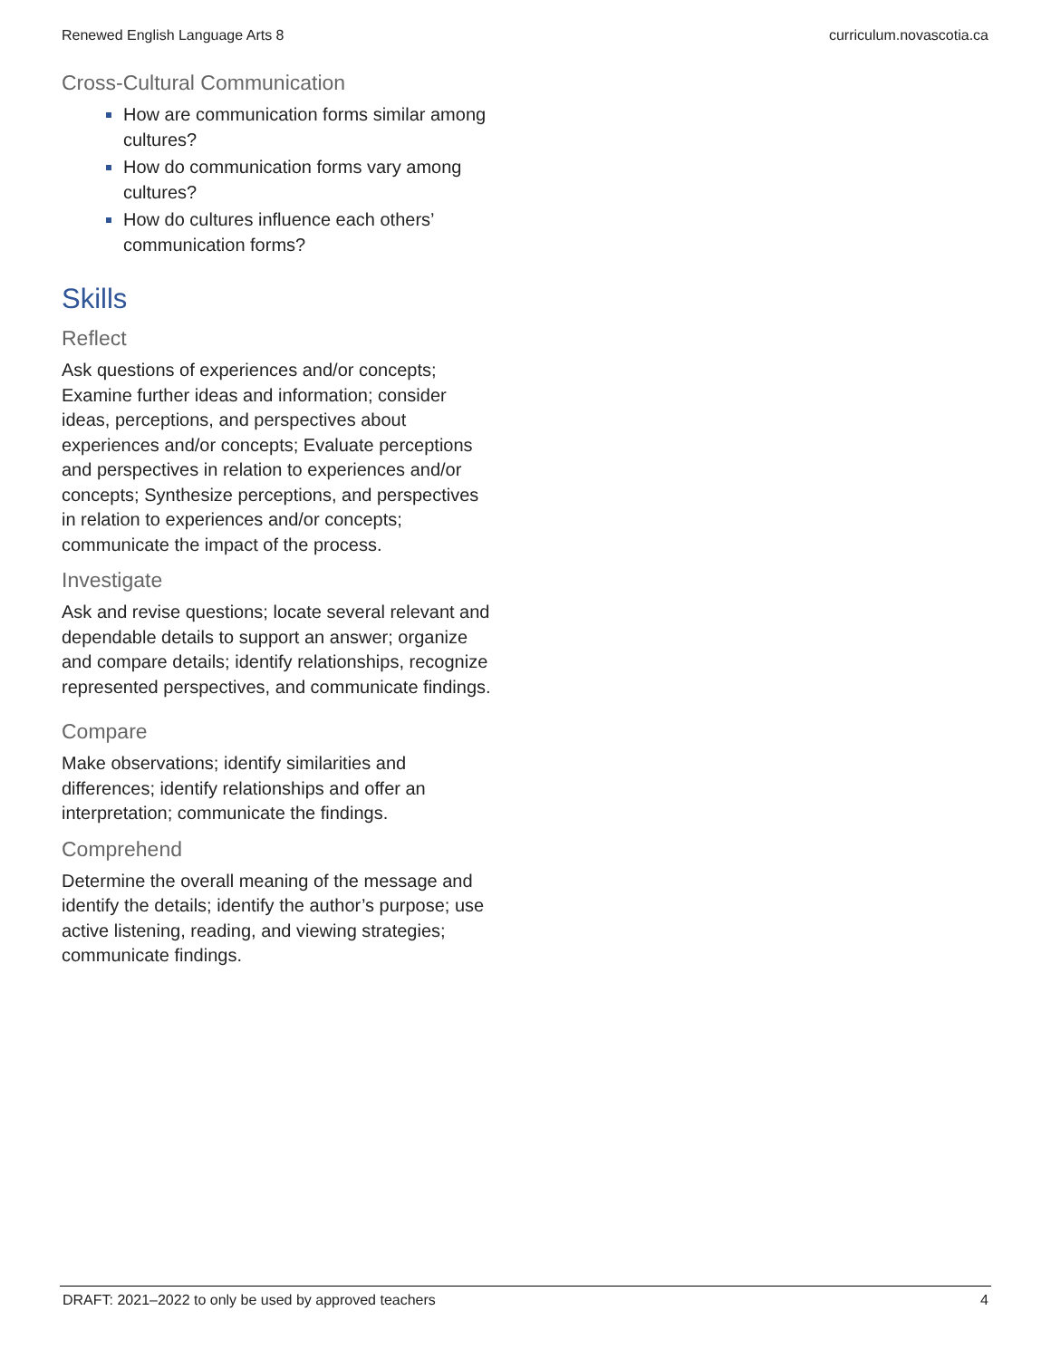Renewed English Language Arts 8 curriculum.novascotia.ca
Cross-Cultural Communication
How are communication forms similar among cultures?
How do communication forms vary among cultures?
How do cultures influence each others’ communication forms?
Skills
Reflect
Ask questions of experiences and/or concepts; Examine further ideas and information; consider ideas, perceptions, and perspectives about experiences and/or concepts; Evaluate perceptions and perspectives in relation to experiences and/or concepts; Synthesize perceptions, and perspectives in relation to experiences and/or concepts; communicate the impact of the process.
Investigate
Ask and revise questions; locate several relevant and dependable details to support an answer; organize and compare details; identify relationships, recognize represented perspectives, and communicate findings.
Compare
Make observations; identify similarities and differences; identify relationships and offer an interpretation; communicate the findings.
Comprehend
Determine the overall meaning of the message and identify the details; identify the author’s purpose; use active listening, reading, and viewing strategies; communicate findings.
DRAFT: 2021–2022 to only be used by approved teachers 4